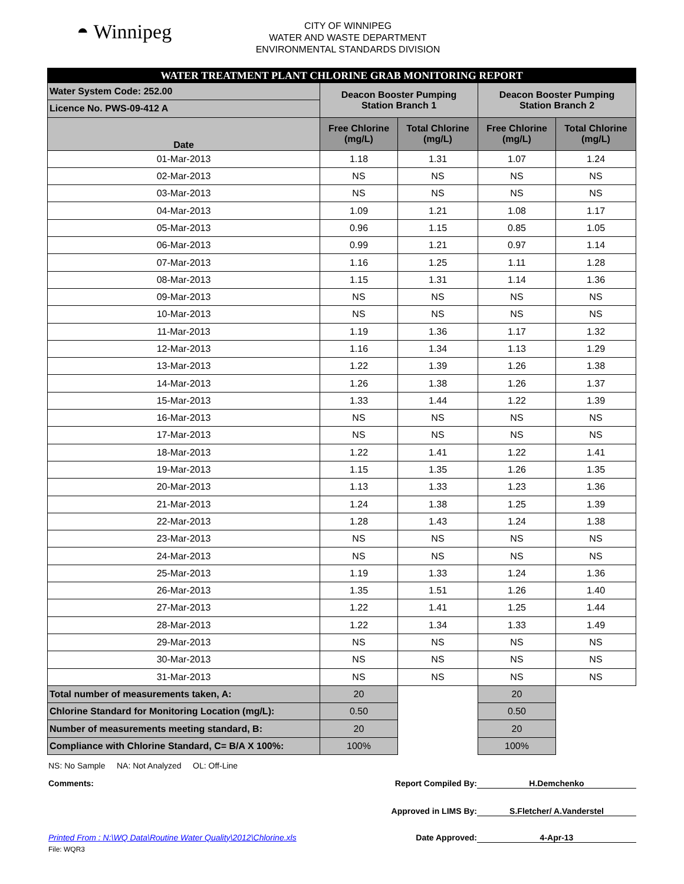◓ Winnipeg
CITY OF WINNIPEG
WATER AND WASTE DEPARTMENT
ENVIRONMENTAL STANDARDS DIVISION
| WATER TREATMENT PLANT CHLORINE GRAB MONITORING REPORT | | | | |
| --- | --- | --- | --- | --- |
| Water System Code: 252.00 | Deacon Booster Pumping Station Branch 1 | | Deacon Booster Pumping Station Branch 2 | |
| Licence No. PWS-09-412 A | | | | |
| Date | Free Chlorine (mg/L) | Total Chlorine (mg/L) | Free Chlorine (mg/L) | Total Chlorine (mg/L) |
| 01-Mar-2013 | 1.18 | 1.31 | 1.07 | 1.24 |
| 02-Mar-2013 | NS | NS | NS | NS |
| 03-Mar-2013 | NS | NS | NS | NS |
| 04-Mar-2013 | 1.09 | 1.21 | 1.08 | 1.17 |
| 05-Mar-2013 | 0.96 | 1.15 | 0.85 | 1.05 |
| 06-Mar-2013 | 0.99 | 1.21 | 0.97 | 1.14 |
| 07-Mar-2013 | 1.16 | 1.25 | 1.11 | 1.28 |
| 08-Mar-2013 | 1.15 | 1.31 | 1.14 | 1.36 |
| 09-Mar-2013 | NS | NS | NS | NS |
| 10-Mar-2013 | NS | NS | NS | NS |
| 11-Mar-2013 | 1.19 | 1.36 | 1.17 | 1.32 |
| 12-Mar-2013 | 1.16 | 1.34 | 1.13 | 1.29 |
| 13-Mar-2013 | 1.22 | 1.39 | 1.26 | 1.38 |
| 14-Mar-2013 | 1.26 | 1.38 | 1.26 | 1.37 |
| 15-Mar-2013 | 1.33 | 1.44 | 1.22 | 1.39 |
| 16-Mar-2013 | NS | NS | NS | NS |
| 17-Mar-2013 | NS | NS | NS | NS |
| 18-Mar-2013 | 1.22 | 1.41 | 1.22 | 1.41 |
| 19-Mar-2013 | 1.15 | 1.35 | 1.26 | 1.35 |
| 20-Mar-2013 | 1.13 | 1.33 | 1.23 | 1.36 |
| 21-Mar-2013 | 1.24 | 1.38 | 1.25 | 1.39 |
| 22-Mar-2013 | 1.28 | 1.43 | 1.24 | 1.38 |
| 23-Mar-2013 | NS | NS | NS | NS |
| 24-Mar-2013 | NS | NS | NS | NS |
| 25-Mar-2013 | 1.19 | 1.33 | 1.24 | 1.36 |
| 26-Mar-2013 | 1.35 | 1.51 | 1.26 | 1.40 |
| 27-Mar-2013 | 1.22 | 1.41 | 1.25 | 1.44 |
| 28-Mar-2013 | 1.22 | 1.34 | 1.33 | 1.49 |
| 29-Mar-2013 | NS | NS | NS | NS |
| 30-Mar-2013 | NS | NS | NS | NS |
| 31-Mar-2013 | NS | NS | NS | NS |
| Total number of measurements taken, A: | 20 | | 20 | |
| Chlorine Standard for Monitoring Location (mg/L): | 0.50 | | 0.50 | |
| Number of measurements meeting standard, B: | 20 | | 20 | |
| Compliance with Chlorine Standard, C= B/A X 100%: | 100% | | 100% | |
NS: No Sample NA: Not Analyzed OL: Off-Line
Comments: Report Compiled By: H.Demchenko
Approved in LIMS By: S.Fletcher/ A.Vanderstel
Printed From : N:\WQ Data\Routine Water Quality\2012\Chlorine.xls Date Approved: 4-Apr-13
File: WQR3